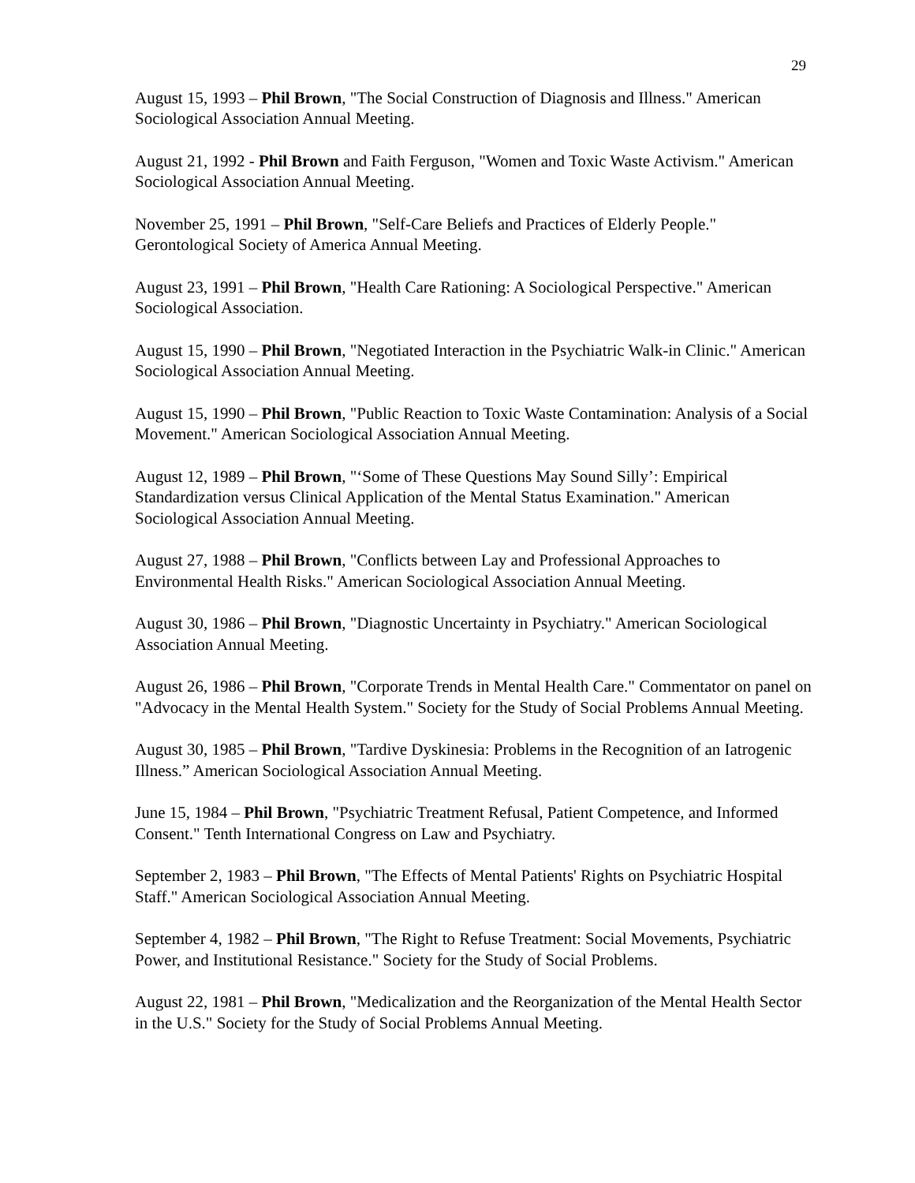29
August 15, 1993 – Phil Brown, "The Social Construction of Diagnosis and Illness." American Sociological Association Annual Meeting.
August 21, 1992 - Phil Brown and Faith Ferguson, "Women and Toxic Waste Activism." American Sociological Association Annual Meeting.
November 25, 1991 – Phil Brown, "Self-Care Beliefs and Practices of Elderly People." Gerontological Society of America Annual Meeting.
August 23, 1991 – Phil Brown, "Health Care Rationing: A Sociological Perspective." American Sociological Association.
August 15, 1990 – Phil Brown, "Negotiated Interaction in the Psychiatric Walk-in Clinic." American Sociological Association Annual Meeting.
August 15, 1990 – Phil Brown, "Public Reaction to Toxic Waste Contamination: Analysis of a Social Movement." American Sociological Association Annual Meeting.
August 12, 1989 – Phil Brown, "‘Some of These Questions May Sound Silly’: Empirical Standardization versus Clinical Application of the Mental Status Examination." American Sociological Association Annual Meeting.
August 27, 1988 – Phil Brown, "Conflicts between Lay and Professional Approaches to Environmental Health Risks." American Sociological Association Annual Meeting.
August 30, 1986 – Phil Brown, "Diagnostic Uncertainty in Psychiatry." American Sociological Association Annual Meeting.
August 26, 1986 – Phil Brown, "Corporate Trends in Mental Health Care." Commentator on panel on "Advocacy in the Mental Health System." Society for the Study of Social Problems Annual Meeting.
August 30, 1985 – Phil Brown, "Tardive Dyskinesia: Problems in the Recognition of an Iatrogenic Illness.” American Sociological Association Annual Meeting.
June 15, 1984 – Phil Brown, "Psychiatric Treatment Refusal, Patient Competence, and Informed Consent." Tenth International Congress on Law and Psychiatry.
September 2, 1983 – Phil Brown, "The Effects of Mental Patients' Rights on Psychiatric Hospital Staff." American Sociological Association Annual Meeting.
September 4, 1982 – Phil Brown, "The Right to Refuse Treatment: Social Movements, Psychiatric Power, and Institutional Resistance." Society for the Study of Social Problems.
August 22, 1981 – Phil Brown, "Medicalization and the Reorganization of the Mental Health Sector in the U.S." Society for the Study of Social Problems Annual Meeting.